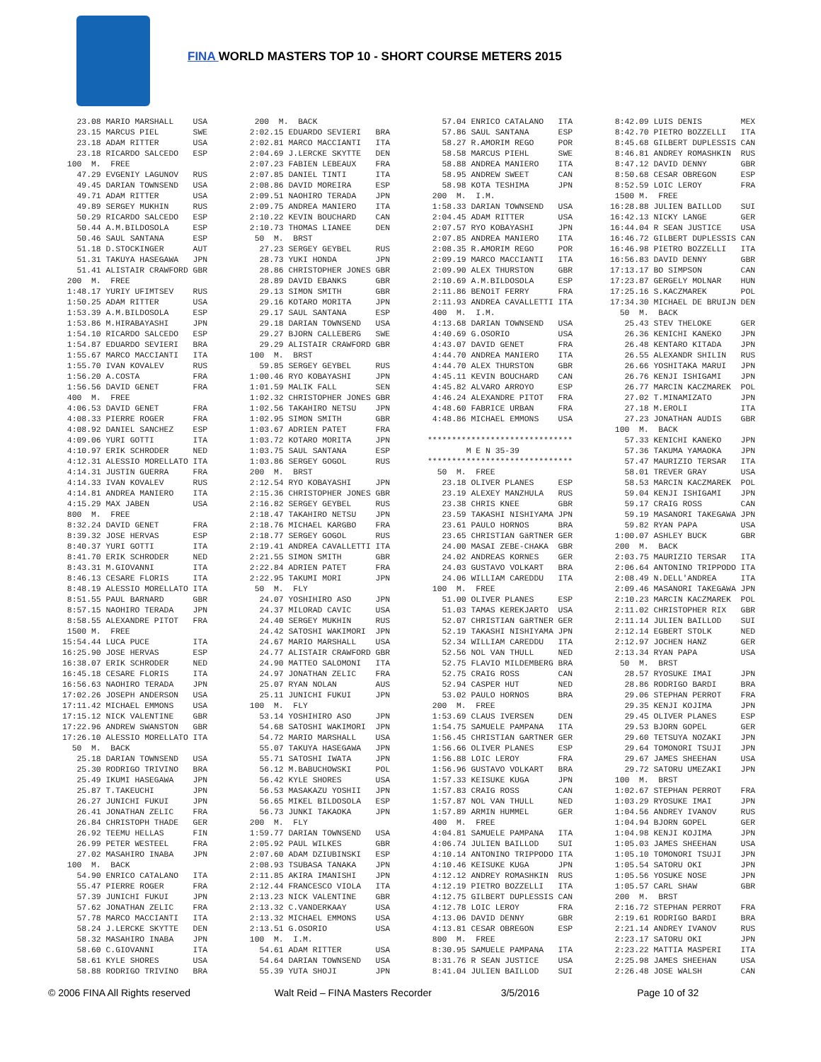FINA WORLD MASTERS TOP 10 - SHORT COURSE METERS 2015
23.08 MARIO MARSHALL USA 23.15 MARCUS PIEL SWE 23.18 ADAM RITTER USA 23.18 RICARDO SALCEDO ESP 100 M. FREE 47.29 EVGENIY LAGUNOV RUS 49.45 DARIAN TOWNSEND USA 49.71 ADAM RITTER USA 49.89 SERGEY MUKHIN RUS 50.29 RICARDO SALCEDO ESP 50.44 A.M.BILDOSOLA ESP 50.46 SAUL SANTANA ESP 51.18 D.STOCKINGER AUT 51.31 TAKUYA HASEGAWA JPN 51.41 ALISTAIR CRAWFORD GBR 200 M. FREE 1:48.17 YURIY UFIMTSEV RUS 1:50.25 ADAM RITTER USA 1:53.39 A.M.BILDOSOLA ESP 1:53.86 M.HIRABAYASHI JPN 1:54.10 RICARDO SALCEDO ESP 1:54.87 EDUARDO SEVIERI BRA 1:55.67 MARCO MACCIANTI ITA 1:55.70 IVAN KOVALEV RUS 1:56.20 A.COSTA FRA 1:56.56 DAVID GENET FRA 400 M. FREE 4:06.53 DAVID GENET FRA 4:08.33 PIERRE ROGER FRA 4:08.92 DANIEL SANCHEZ ESP 4:09.06 YURI GOTTI ITA 4:10.97 ERIK SCHRODER NED 4:12.31 ALESSIO MORELLATO ITA 4:14.31 JUSTIN GUERRA FRA 4:14.33 IVAN KOVALEV RUS 4:14.81 ANDREA MANIERO ITA 4:15.29 MAX JABEN USA 800 M. FREE 8:32.24 DAVID GENET FRA 8:39.32 JOSE HERVAS ESP 8:40.37 YURI GOTTI ITA 8:41.70 ERIK SCHRODER NED 8:43.31 M.GIOVANNI ITA 8:46.13 CESARE FLORIS ITA 8:48.19 ALESSIO MORELLATO ITA 8:51.55 PAUL BARNARD GBR 8:57.15 NAOHIRO TERADA JPN 8:58.55 ALEXANDRE PITOT FRA 1500 M. FREE 15:54.44 LUCA PUCE ITA 16:25.90 JOSE HERVAS ESP 16:38.07 ERIK SCHRODER NED 16:45.18 CESARE FLORIS ITA 16:56.63 NAOHIRO TERADA JPN 17:02.26 JOSEPH ANDERSON USA 17:11.42 MICHAEL EMMONS USA 17:15.12 NICK VALENTINE GBR 17:22.96 ANDREW SWANSTON GBR 17:26.10 ALESSIO MORELLATO ITA 50 M. BACK 25.18 DARIAN TOWNSEND USA 25.30 RODRIGO TRIVINO BRA 25.49 IKUMI HASEGAWA JPN 25.87 T.TAKEUCHI JPN 26.27 JUNICHI FUKUI JPN 26.41 JONATHAN ZELIC FRA 26.84 CHRISTOPH THADE GER 26.92 TEEMU HELLAS FIN 26.99 PETER WESTEEL FRA 27.02 MASAHIRO INABA JPN 100 M. BACK 54.90 ENRICO CATALANO ITA 55.47 PIERRE ROGER FRA 57.39 JUNICHI FUKUI JPN 57.62 JONATHAN ZELIC FRA 57.78 MARCO MACCIANTI ITA 58.24 J.LERCKE SKYTTE DEN 58.32 MASAHIRO INABA JPN 58.60 C.GIOVANNI ITA 58.61 KYLE SHORES USA 58.88 RODRIGO TRIVINO BRA
200 M. BACK 2:02.15 EDUARDO SEVIERI BRA 2:02.81 MARCO MACCIANTI ITA 2:04.69 J.LERCKE SKYTTE DEN 2:07.23 FABIEN LEBEAUX FRA 2:07.85 DANIEL TINTI ITA 2:08.86 DAVID MOREIRA ESP 2:09.51 NAOHIRO TERADA JPN 2:09.75 ANDREA MANIERO ITA 2:10.22 KEVIN BOUCHARD CAN 2:10.73 THOMAS LIANEE DEN 50 M. BRST 27.23 SERGEY GEYBEL RUS 28.73 YUKI HONDA JPN 28.86 CHRISTOPHER JONES GBR 28.89 DAVID EBANKS GBR 29.13 SIMON SMITH GBR 29.16 KOTARO MORITA JPN 29.17 SAUL SANTANA ESP 29.18 DARIAN TOWNSEND USA 29.27 BJORN CALLEBERG SWE 29.29 ALISTAIR CRAWFORD GBR 100 M. BRST 59.85 SERGEY GEYBEL RUS 1:00.46 RYO KOBAYASHI JPN 1:01.59 MALIK FALL SEN 1:02.32 CHRISTOPHER JONES GBR 1:02.56 TAKAHIRO NETSU JPN 1:02.95 SIMON SMITH GBR 1:03.67 ADRIEN PATET FRA 1:03.72 KOTARO MORITA JPN 1:03.75 SAUL SANTANA ESP 1:03.86 SERGEY GOGOL RUS 200 M. BRST 2:12.54 RYO KOBAYASHI JPN 2:15.36 CHRISTOPHER JONES GBR 2:16.82 SERGEY GEYBEL RUS 2:18.47 TAKAHIRO NETSU JPN 2:18.76 MICHAEL KARGBO FRA 2:18.77 SERGEY GOGOL RUS 2:19.41 ANDREA CAVALLETTI ITA 2:21.55 SIMON SMITH GBR 2:22.84 ADRIEN PATET FRA 2:22.95 TAKUMI MORI JPN 50 M. FLY 24.07 YOSHIHIRO ASO JPN 24.37 MILORAD CAVIC USA 24.40 SERGEY MUKHIN RUS 24.42 SATOSHI WAKIMORI JPN 24.67 MARIO MARSHALL USA 24.77 ALISTAIR CRAWFORD GBR 24.90 MATTEO SALOMONI ITA 24.97 JONATHAN ZELIC FRA 25.07 RYAN NOLAN AUS 25.11 JUNICHI FUKUI JPN 100 M. FLY 53.14 YOSHIHIRO ASO JPN 54.68 SATOSHI WAKIMORI JPN 54.72 MARIO MARSHALL USA 55.07 TAKUYA HASEGAWA JPN 55.71 SATOSHI IWATA JPN 56.12 M.BABUCHOWSKI POL 56.42 KYLE SHORES USA 56.53 MASAKAZU YOSHII JPN 56.65 MIKEL BILDOSOLA ESP 56.73 JUNKI TAKAOKA JPN 200 M. FLY 1:59.77 DARIAN TOWNSEND USA 2:05.92 PAUL WILKES GBR 2:07.60 ADAM DZIUBINSKI ESP 2:08.93 TSUBASA TANAKA JPN 2:11.85 AKIRA IMANISHI JPN 2:12.44 FRANCESCO VIOLA ITA 2:13.23 NICK VALENTINE GBR 2:13.32 C.VANDERKAAY USA 2:13.32 MICHAEL EMMONS USA 2:13.51 G.OSORIO USA 100 M. I.M. 54.61 ADAM RITTER USA 54.64 DARIAN TOWNSEND USA 55.39 YUTA SHOJI JPN
57.04 ENRICO CATALANO ITA 57.86 SAUL SANTANA ESP 58.27 R.AMORIM REGO POR 58.58 MARCUS PIEHL SWE 58.88 ANDREA MANIERO ITA 58.95 ANDREW SWEET CAN 58.98 KOTA TESHIMA JPN 200 M. I.M. 1:58.33 DARIAN TOWNSEND USA 2:04.45 ADAM RITTER USA 2:07.57 RYO KOBAYASHI JPN 2:07.85 ANDREA MANIERO ITA 2:08.35 R.AMORIM REGO POR 2:09.19 MARCO MACCIANTI ITA 2:09.90 ALEX THURSTON GBR 2:10.69 A.M.BILDOSOLA ESP 2:11.86 BENOîT FERRY FRA 2:11.93 ANDREA CAVALLETTI ITA 400 M. I.M. 4:13.68 DARIAN TOWNSEND USA 4:40.69 G.OSORIO USA 4:43.07 DAVID GENET FRA 4:44.70 ANDREA MANIERO ITA 4:44.70 ALEX THURSTON GBR 4:45.11 KEVIN BOUCHARD CAN 4:45.82 ALVARO ARROYO ESP 4:46.24 ALEXANDRE PITOT FRA 4:48.60 FABRICE URBAN FRA 4:48.86 MICHAEL EMMONS USA ****************************** M E N 35-39 ****************************** 50 M. FREE 23.18 OLIVER PLANES ESP 23.19 ALEXEY MANZHULA RUS 23.38 CHRIS KNEE GBR 23.59 TAKASHI NISHIYAMA JPN 23.61 PAULO HORNOS BRA 23.65 CHRISTIAN GäRTNER GER 24.00 MASAI ZEBE-CHAKA GBR 24.02 ANDREAS KORNES GER 24.03 GUSTAVO VOLKART BRA 24.06 WILLIAM CAREDDU ITA 100 M. FREE 51.00 OLIVER PLANES ESP 51.03 TAMAS KEREKJARTO USA 52.07 CHRISTIAN GäRTNER GER 52.19 TAKASHI NISHIYAMA JPN 52.34 WILLIAM CAREDDU ITA 52.56 NOL VAN THULL NED 52.75 FLAVIO MILDEMBERG BRA 52.75 CRAIG ROSS CAN 52.94 CASPER HUT NED 53.02 PAULO HORNOS BRA 200 M. FREE 1:53.69 CLAUS IVERSEN DEN 1:54.75 SAMUELE PAMPANA ITA 1:56.45 CHRISTIAN GARTNER GER 1:56.66 OLIVER PLANES ESP 1:56.88 LOIC LEROY FRA 1:56.96 GUSTAVO VOLKART BRA 1:57.33 KEISUKE KUGA JPN 1:57.83 CRAIG ROSS CAN 1:57.87 NOL VAN THULL NED 1:57.89 ARMIN HUMMEL GER 400 M. FREE 4:04.81 SAMUELE PAMPANA ITA 4:06.74 JULIEN BAILLOD SUI 4:10.14 ANTONINO TRIPPODO ITA 4:10.46 KEISUKE KUGA JPN 4:12.12 ANDREY ROMASHKIN RUS 4:12.19 PIETRO BOZZELLI ITA 4:12.75 GILBERT DUPLESSIS CAN 4:12.78 LOIC LEROY FRA 4:13.06 DAVID DENNY GBR 4:13.81 CESAR OBREGON ESP 800 M. FREE 8:30.95 SAMUELE PAMPANA ITA 8:31.76 R SEAN JUSTICE USA 8:41.04 JULIEN BAILLOD SUI
8:42.09 LUIS DENIS MEX 8:42.70 PIETRO BOZZELLI ITA 8:45.68 GILBERT DUPLESSIS CAN 8:46.81 ANDREY ROMASHKIN RUS 8:47.12 DAVID DENNY GBR 8:50.68 CESAR OBREGON ESP 8:52.59 LOIC LEROY FRA 1500 M. FREE 16:28.88 JULIEN BAILLOD SUI 16:42.13 NICKY LANGE GER 16:44.04 R SEAN JUSTICE USA 16:46.72 GILBERT DUPLESSIS CAN 16:46.98 PIETRO BOZZELLI ITA 16:56.83 DAVID DENNY GBR 17:13.17 BO SIMPSON CAN 17:23.87 GERGELY MOLNAR HUN 17:25.16 S.KACZMAREK POL 17:34.30 MICHAEL DE BRUIJN DEN 50 M. BACK 25.43 STEV THELOKE GER 26.36 KENICHI KANEKO JPN 26.48 KENTARO KITADA JPN 26.55 ALEXANDR SHILIN RUS 26.66 YOSHITAKA MARUI JPN 26.76 KENJI ISHIGAMI JPN 26.77 MARCIN KACZMAREK POL 27.02 T.MINAMIZATO JPN 27.18 M.EROLI ITA 27.23 JONATHAN AUDIS GBR 100 M. BACK 57.33 KENICHI KANEKO JPN 57.36 TAKUMA YAMAOKA JPN 57.47 MAURIZIO TERSAR ITA 58.01 TREVER GRAY USA 58.53 MARCIN KACZMAREK POL 59.04 KENJI ISHIGAMI JPN 59.17 CRAIG ROSS CAN 59.19 MASANORI TAKEGAWA JPN 59.82 RYAN PAPA USA 1:00.07 ASHLEY BUCK GBR 200 M. BACK 2:03.75 MAURIZIO TERSAR ITA 2:06.64 ANTONINO TRIPPODO ITA 2:08.49 N.DELL'ANDREA ITA 2:09.46 MASANORI TAKEGAWA JPN 2:10.23 MARCIN KACZMAREK POL 2:11.02 CHRISTOPHER RIX GBR 2:11.14 JULIEN BAILLOD SUI 2:12.14 EGBERT STOLK NED 2:12.97 JOCHEN HANZ GER 2:13.34 RYAN PAPA USA 50 M. BRST 28.57 RYOSUKE IMAI JPN 28.86 RODRIGO BARDI BRA 29.06 STEPHAN PERROT FRA 29.35 KENJI KOJIMA JPN 29.45 OLIVER PLANES ESP 29.53 BJORN GOPEL GER 29.60 TETSUYA NOZAKI JPN 29.64 TOMONORI TSUJI JPN 29.67 JAMES SHEEHAN USA 29.72 SATORU UMEZAKI JPN 100 M. BRST 1:02.67 STEPHAN PERROT FRA 1:03.29 RYOSUKE IMAI JPN 1:04.56 ANDREY IVANOV RUS 1:04.94 BJORN GOPEL GER 1:04.98 KENJI KOJIMA JPN 1:05.03 JAMES SHEEHAN USA 1:05.10 TOMONORI TSUJI JPN 1:05.54 SATORU OKI JPN 1:05.56 YOSUKE NOSE JPN 1:05.57 CARL SHAW GBR 200 M. BRST 2:16.72 STEPHAN PERROT FRA 2:19.61 RODRIGO BARDI BRA 2:21.14 ANDREY IVANOV RUS 2:23.17 SATORU OKI JPN 2:23.22 MATTIA MASPERI ITA 2:25.98 JAMES SHEEHAN USA 2:26.48 JOSE WALSH CAN
© 2006 FINA All Rights reserved Walt Reid – FINA Masters Recorder
3/5/2016 Page 10 of 32